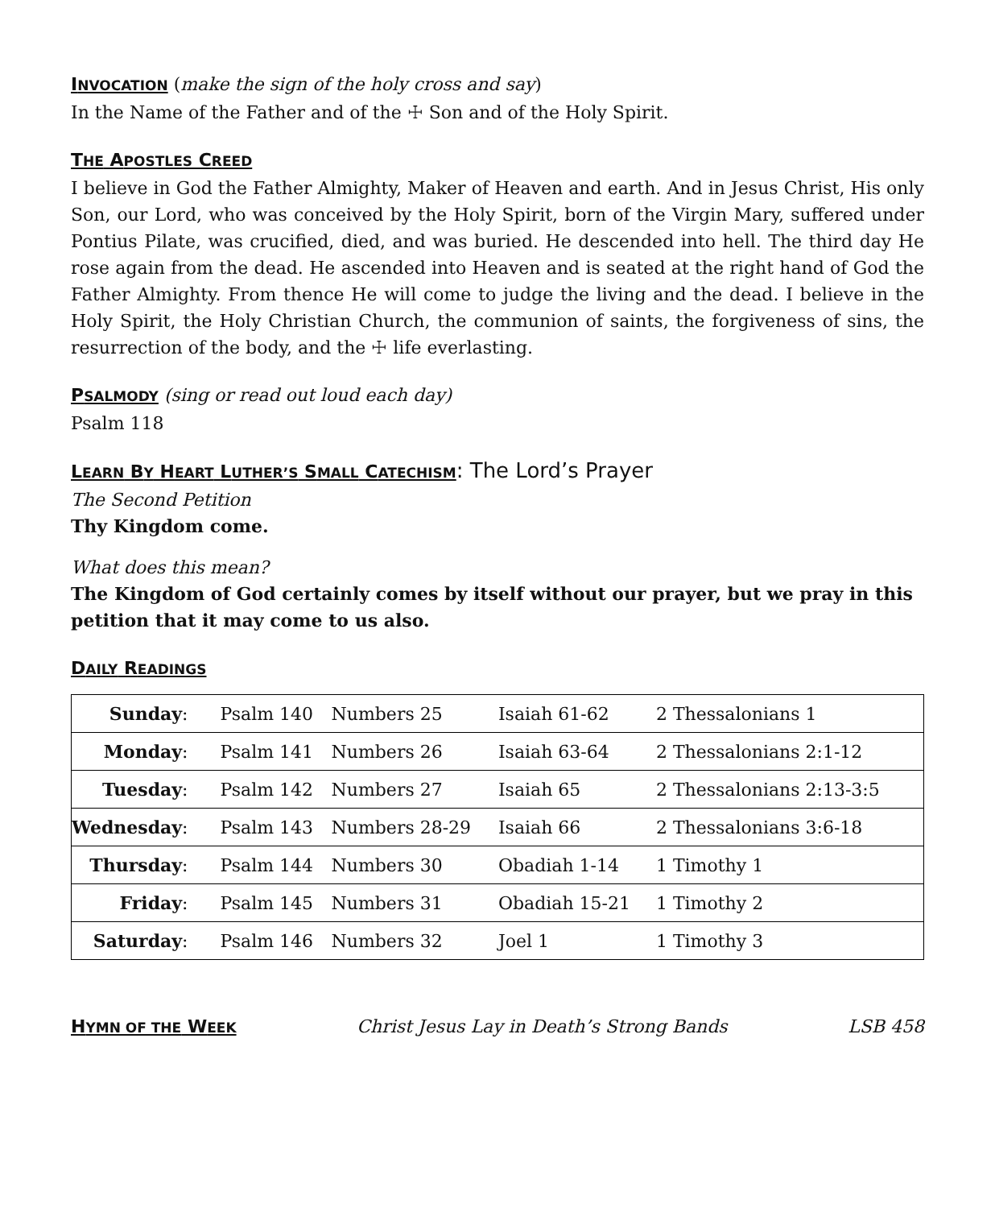INVOCATION (make the sign of the holy cross and say)
In the Name of the Father and of the ☩ Son and of the Holy Spirit.
THE APOSTLES CREED
I believe in God the Father Almighty, Maker of Heaven and earth. And in Jesus Christ, His only Son, our Lord, who was conceived by the Holy Spirit, born of the Virgin Mary, suffered under Pontius Pilate, was crucified, died, and was buried. He descended into hell. The third day He rose again from the dead. He ascended into Heaven and is seated at the right hand of God the Father Almighty. From thence He will come to judge the living and the dead. I believe in the Holy Spirit, the Holy Christian Church, the communion of saints, the forgiveness of sins, the resurrection of the body, and the ☩ life everlasting.
PSALMODY (sing or read out loud each day)
Psalm 118
LEARN BY HEART LUTHER’S SMALL CATECHISM: The Lord’s Prayer
The Second Petition
Thy Kingdom come.
What does this mean?
The Kingdom of God certainly comes by itself without our prayer, but we pray in this petition that it may come to us also.
DAILY READINGS
| Sunday : | Psalm 140 | Numbers 25 | Isaiah 61-62 | 2 Thessalonians 1 |
| Monday : | Psalm 141 | Numbers 26 | Isaiah 63-64 | 2 Thessalonians 2:1-12 |
| Tuesday : | Psalm 142 | Numbers 27 | Isaiah 65 | 2 Thessalonians 2:13-3:5 |
| Wednesday : | Psalm 143 | Numbers 28-29 | Isaiah 66 | 2 Thessalonians 3:6-18 |
| Thursday : | Psalm 144 | Numbers 30 | Obadiah 1-14 | 1 Timothy 1 |
| Friday : | Psalm 145 | Numbers 31 | Obadiah 15-21 | 1 Timothy 2 |
| Saturday : | Psalm 146 | Numbers 32 | Joel 1 | 1 Timothy 3 |
HYMN OF THE WEEK Christ Jesus Lay in Death’s Strong Bands LSB 458